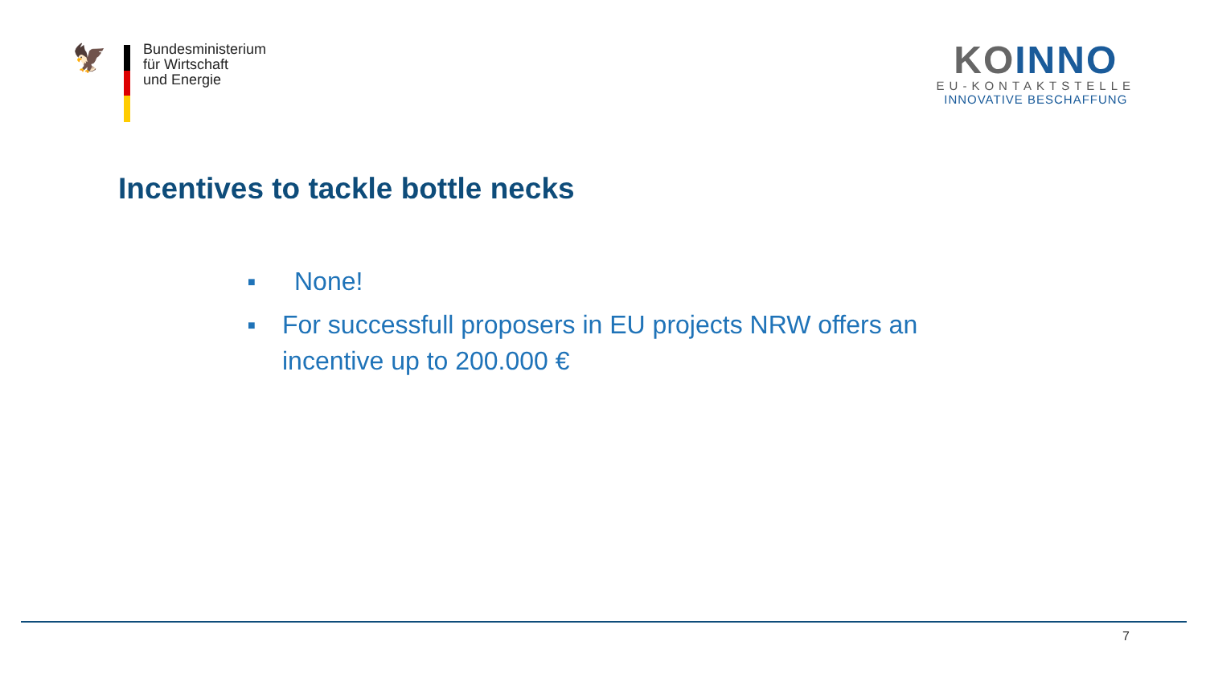🦅
Bundesministerium
für Wirtschaft
und Energie
KOINNO
EU-KONTAKTSTELLE
INNOVATIVE BESCHAFFUNG
Incentives to tackle bottle necks
■ None!
■ For successfull proposers in EU projects NRW offers an incentive up to 200.000 €
7